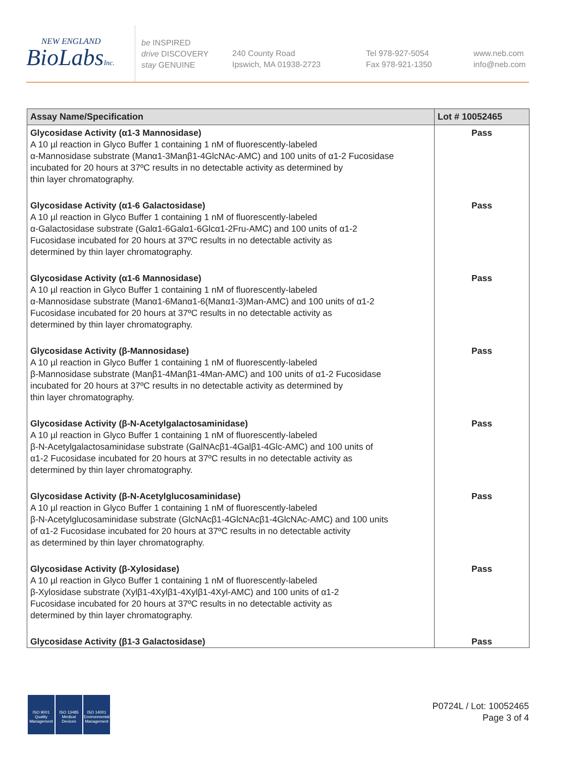NEW ENGLAND
BioLabsInc.
be INSPIRED
drive DISCOVERY
stay GENUINE
240 County Road
Ipswich, MA 01938-2723
Tel 978-927-5054
Fax 978-921-1350
www.neb.com
info@neb.com
| Assay Name/Specification | Lot # 10052465 |
| --- | --- |
| Glycosidase Activity (α1-3 Mannosidase) A 10 µl reaction in Glyco Buffer 1 containing 1 nM of fluorescently-labeled α-Mannosidase substrate (Manα1-3Manβ1-4GlcNAc-AMC) and 100 units of α1-2 Fucosidase incubated for 20 hours at 37ºC results in no detectable activity as determined by thin layer chromatography. | Pass |
| Glycosidase Activity (α1-6 Galactosidase) A 10 µl reaction in Glyco Buffer 1 containing 1 nM of fluorescently-labeled α-Galactosidase substrate (Galα1-6Galα1-6Glcα1-2Fru-AMC) and 100 units of α1-2 Fucosidase incubated for 20 hours at 37ºC results in no detectable activity as determined by thin layer chromatography. | Pass |
| Glycosidase Activity (α1-6 Mannosidase) A 10 µl reaction in Glyco Buffer 1 containing 1 nM of fluorescently-labeled α-Mannosidase substrate (Manα1-6Manα1-6(Manα1-3)Man-AMC) and 100 units of α1-2 Fucosidase incubated for 20 hours at 37ºC results in no detectable activity as determined by thin layer chromatography. | Pass |
| Glycosidase Activity (β-Mannosidase) A 10 µl reaction in Glyco Buffer 1 containing 1 nM of fluorescently-labeled β-Mannosidase substrate (Manβ1-4Manβ1-4Man-AMC) and 100 units of α1-2 Fucosidase incubated for 20 hours at 37ºC results in no detectable activity as determined by thin layer chromatography. | Pass |
| Glycosidase Activity (β-N-Acetylgalactosaminidase) A 10 µl reaction in Glyco Buffer 1 containing 1 nM of fluorescently-labeled β-N-Acetylgalactosaminidase substrate (GalNAcβ1-4Galβ1-4Glc-AMC) and 100 units of α1-2 Fucosidase incubated for 20 hours at 37ºC results in no detectable activity as determined by thin layer chromatography. | Pass |
| Glycosidase Activity (β-N-Acetylglucosaminidase) A 10 µl reaction in Glyco Buffer 1 containing 1 nM of fluorescently-labeled β-N-Acetylglucosaminidase substrate (GlcNAcβ1-4GlcNAcβ1-4GlcNAc-AMC) and 100 units of α1-2 Fucosidase incubated for 20 hours at 37ºC results in no detectable activity as determined by thin layer chromatography. | Pass |
| Glycosidase Activity (β-Xylosidase) A 10 µl reaction in Glyco Buffer 1 containing 1 nM of fluorescently-labeled β-Xylosidase substrate (Xylβ1-4Xylβ1-4Xylβ1-4Xyl-AMC) and 100 units of α1-2 Fucosidase incubated for 20 hours at 37ºC results in no detectable activity as determined by thin layer chromatography. | Pass |
| Glycosidase Activity (β1-3 Galactosidase) | Pass |
ISO 9001
Quality Management
ISO 13485
Medical Devices
ISO 14001
Environmental Management
P0724L / Lot: 10052465
Page 3 of 4